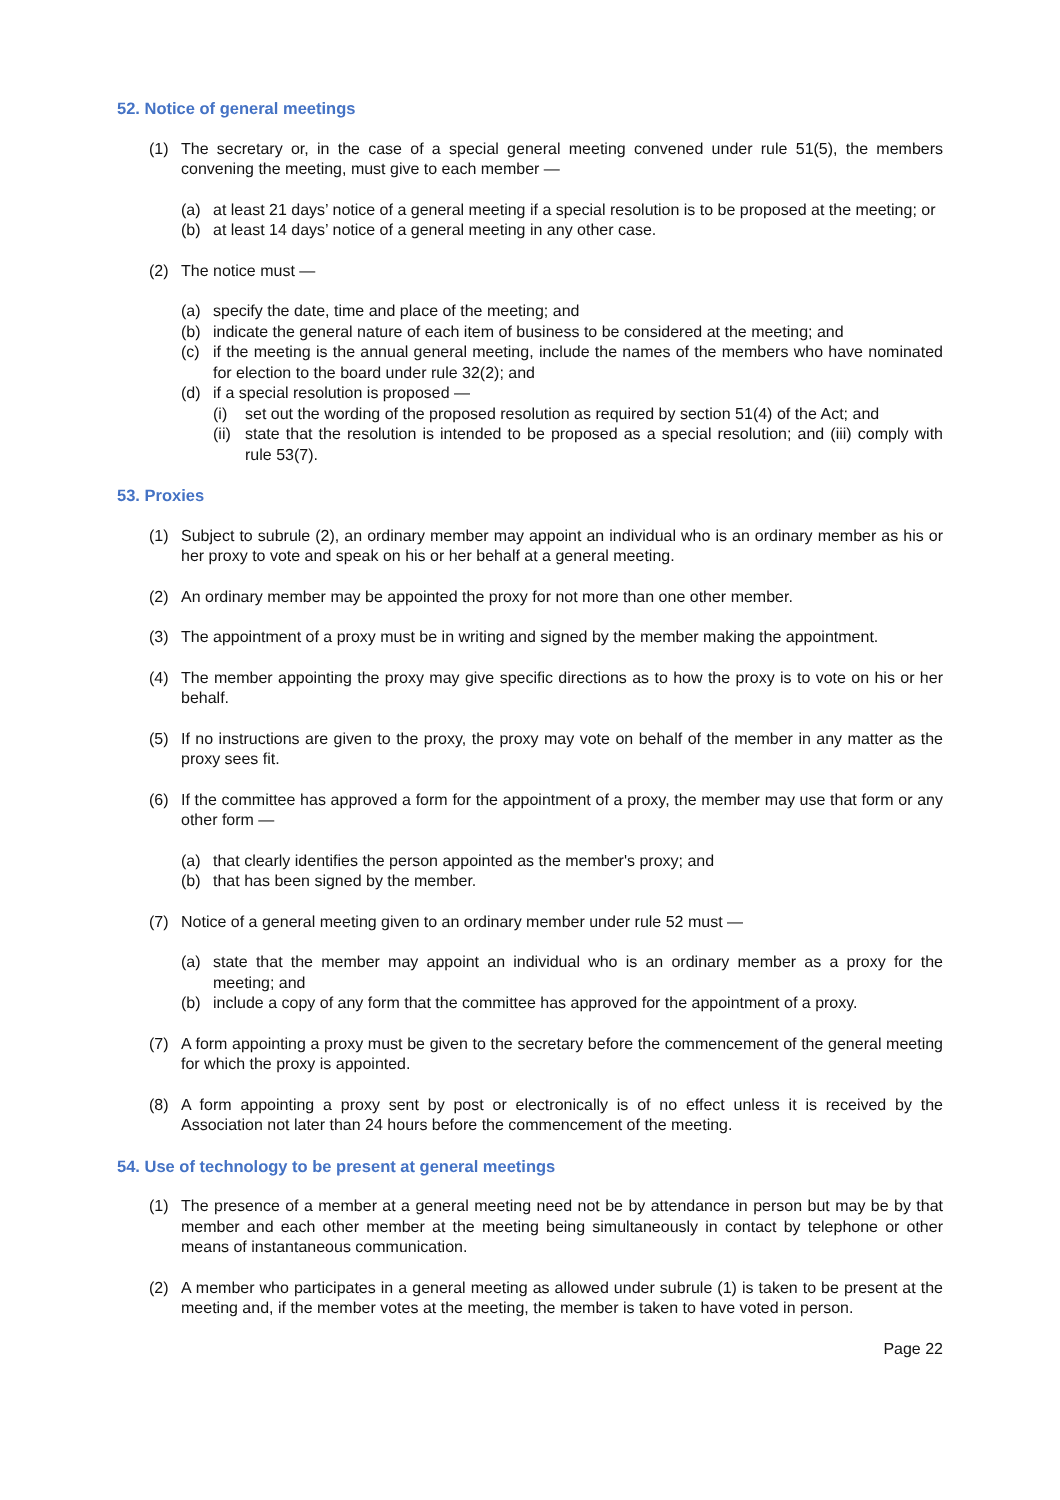52. Notice of general meetings
(1) The secretary or, in the case of a special general meeting convened under rule 51(5), the members convening the meeting, must give to each member —
(a) at least 21 days’ notice of a general meeting if a special resolution is to be proposed at the meeting; or
(b) at least 14 days’ notice of a general meeting in any other case.
(2) The notice must —
(a) specify the date, time and place of the meeting; and
(b) indicate the general nature of each item of business to be considered at the meeting; and
(c) if the meeting is the annual general meeting, include the names of the members who have nominated for election to the board under rule 32(2); and
(d) if a special resolution is proposed —
(i) set out the wording of the proposed resolution as required by section 51(4) of the Act; and
(ii) state that the resolution is intended to be proposed as a special resolution; and (iii) comply with rule 53(7).
53. Proxies
(1) Subject to subrule (2), an ordinary member may appoint an individual who is an ordinary member as his or her proxy to vote and speak on his or her behalf at a general meeting.
(2) An ordinary member may be appointed the proxy for not more than one other member.
(3) The appointment of a proxy must be in writing and signed by the member making the appointment.
(4) The member appointing the proxy may give specific directions as to how the proxy is to vote on his or her behalf.
(5) If no instructions are given to the proxy, the proxy may vote on behalf of the member in any matter as the proxy sees fit.
(6) If the committee has approved a form for the appointment of a proxy, the member may use that form or any other form —
(a) that clearly identifies the person appointed as the member's proxy; and
(b) that has been signed by the member.
(7) Notice of a general meeting given to an ordinary member under rule 52 must —
(a) state that the member may appoint an individual who is an ordinary member as a proxy for the meeting; and
(b) include a copy of any form that the committee has approved for the appointment of a proxy.
(7) A form appointing a proxy must be given to the secretary before the commencement of the general meeting for which the proxy is appointed.
(8) A form appointing a proxy sent by post or electronically is of no effect unless it is received by the Association not later than 24 hours before the commencement of the meeting.
54. Use of technology to be present at general meetings
(1) The presence of a member at a general meeting need not be by attendance in person but may be by that member and each other member at the meeting being simultaneously in contact by telephone or other means of instantaneous communication.
(2) A member who participates in a general meeting as allowed under subrule (1) is taken to be present at the meeting and, if the member votes at the meeting, the member is taken to have voted in person.
Page 22